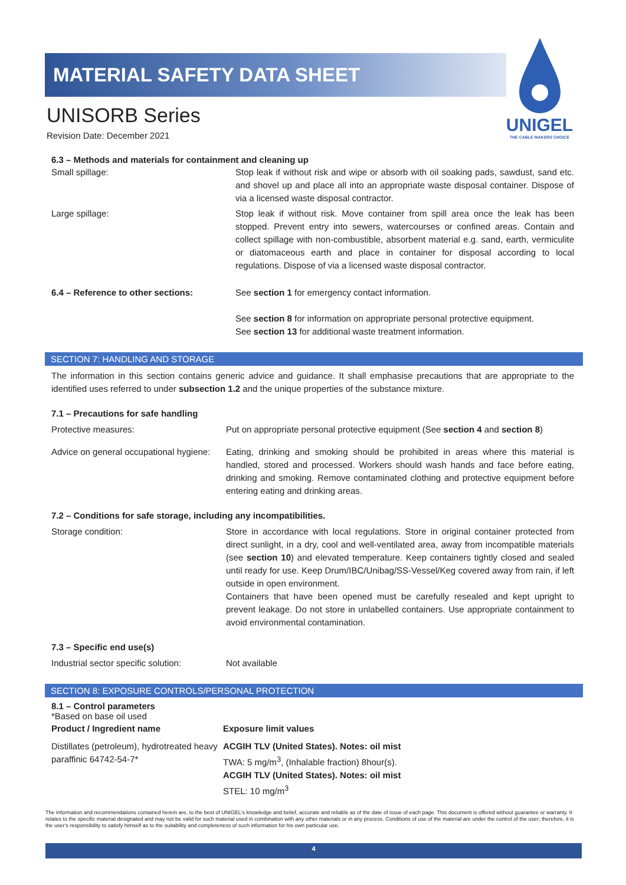MATERIAL SAFETY DATA SHEET
UNIGEL
THE CABLE MAKERS CHOICE
UNISORB Series
Revision Date: December 2021
6.3 – Methods and materials for containment and cleaning up
| Small spillage: | Stop leak if without risk and wipe or absorb with oil soaking pads, sawdust, sand etc. and shovel up and place all into an appropriate waste disposal container. Dispose of via a licensed waste disposal contractor. |
| Large spillage: | Stop leak if without risk. Move container from spill area once the leak has been stopped. Prevent entry into sewers, watercourses or confined areas. Contain and collect spillage with non-combustible, absorbent material e.g. sand, earth, vermiculite or diatomaceous earth and place in container for disposal according to local regulations. Dispose of via a licensed waste disposal contractor. |
| 6.4 – Reference to other sections: | See section 1 for emergency contact information. See section 8 for information on appropriate personal protective equipment. See section 13 for additional waste treatment information. |
SECTION 7: HANDLING AND STORAGE
The information in this section contains generic advice and guidance. It shall emphasise precautions that are appropriate to the identified uses referred to under subsection 1.2 and the unique properties of the substance mixture.
7.1 – Precautions for safe handling
| Protective measures: | Put on appropriate personal protective equipment (See section 4 and section 8 ) |
| Advice on general occupational hygiene: | Eating, drinking and smoking should be prohibited in areas where this material is handled, stored and processed. Workers should wash hands and face before eating, drinking and smoking. Remove contaminated clothing and protective equipment before entering eating and drinking areas. |
7.2 – Conditions for safe storage, including any incompatibilities.
| Storage condition: | Store in accordance with local regulations. Store in original container protected from direct sunlight, in a dry, cool and well-ventilated area, away from incompatible materials (see section 10 ) and elevated temperature. Keep containers tightly closed and sealed until ready for use. Keep Drum/IBC/Unibag/SS-Vessel/Keg covered away from rain, if left outside in open environment. Containers that have been opened must be carefully resealed and kept upright to prevent leakage. Do not store in unlabelled containers. Use appropriate containment to avoid environmental contamination. |
7.3 – Specific end use(s)
| Industrial sector specific solution: | Not available |
SECTION 8: EXPOSURE CONTROLS/PERSONAL PROTECTION
8.1 – Control parameters
*Based on base oil used
| Product / Ingredient name | Exposure limit values |
| --- | --- |
| Distillates (petroleum), hydrotreated heavy paraffinic 64742-54-7* | ACGIH TLV (United States). Notes: oil mist TWA: 5 mg/m<sup>3</sup>, (Inhalable fraction) 8hour(s). ACGIH TLV (United States). Notes: oil mist STEL: 10 mg/m<sup>3</sup> |
The information and recommendations contained herein are, to the best of UNIGEL's knowledge and belief, accurate and reliable as of the date of issue of each page. This document is offered without guarantee or warranty. It relates to the specific material designated and may not be valid for such material used in combination with any other materials or in any process. Conditions of use of the material are under the control of the user; therefore, it is the user's responsibility to satisfy himself as to the suitability and completeness of such information for his own particular use.
4